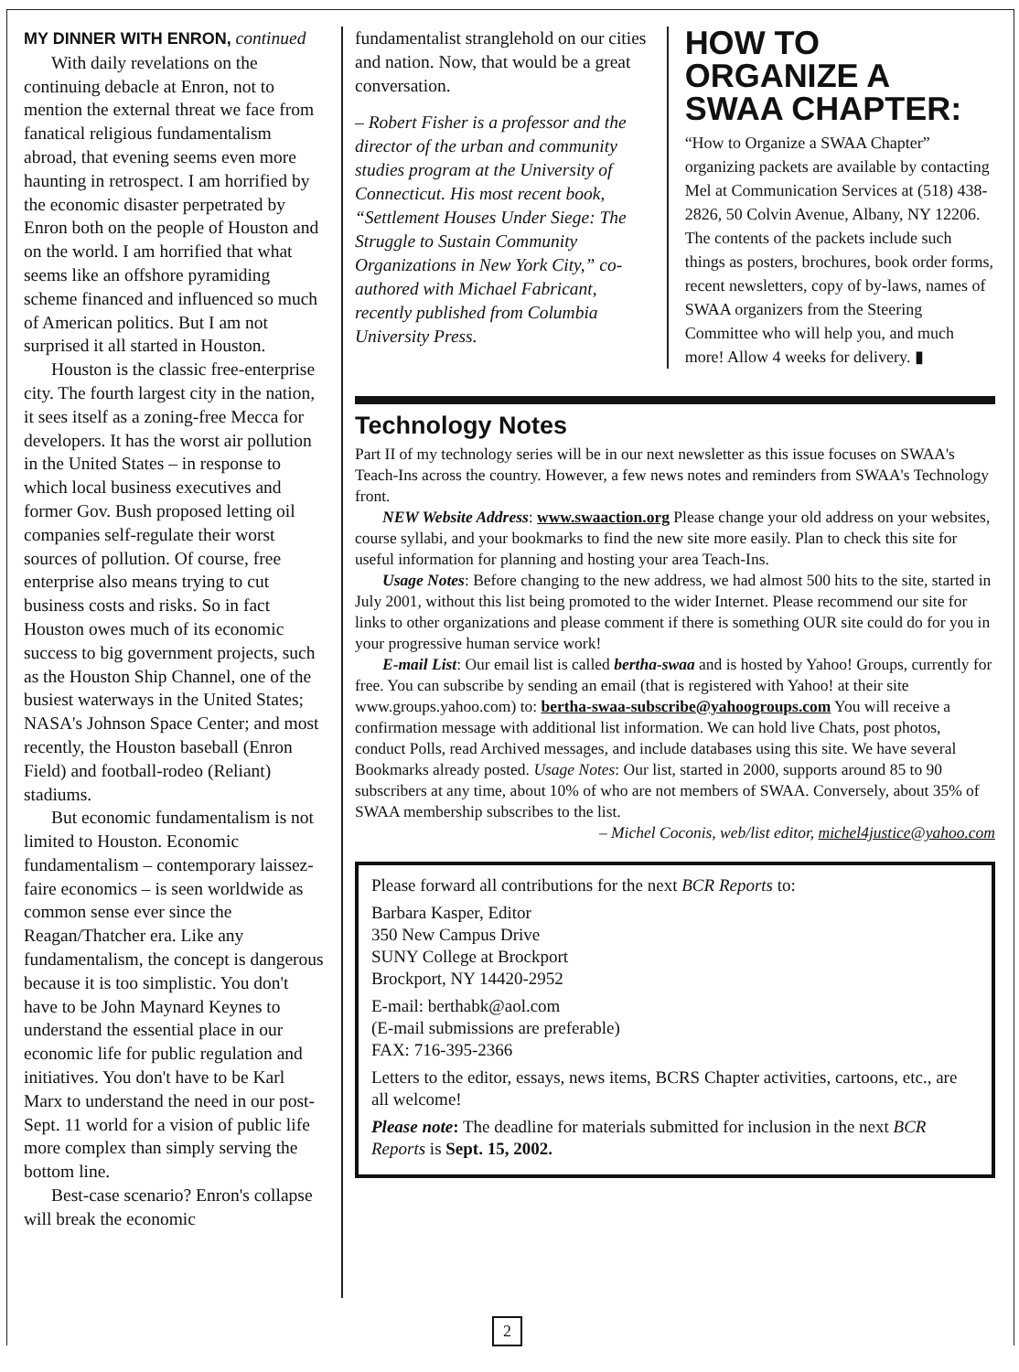MY DINNER WITH ENRON,
continued
With daily revelations on the continuing debacle at Enron, not to mention the external threat we face from fanatical religious fundamentalism abroad, that evening seems even more haunting in retrospect. I am horrified by the economic disaster perpetrated by Enron both on the people of Houston and on the world. I am horrified that what seems like an offshore pyramiding scheme financed and influenced so much of American politics. But I am not surprised it all started in Houston.
Houston is the classic free-enterprise city. The fourth largest city in the nation, it sees itself as a zoning-free Mecca for developers. It has the worst air pollution in the United States – in response to which local business executives and former Gov. Bush proposed letting oil companies self-regulate their worst sources of pollution. Of course, free enterprise also means trying to cut business costs and risks. So in fact Houston owes much of its economic success to big government projects, such as the Houston Ship Channel, one of the busiest waterways in the United States; NASA's Johnson Space Center; and most recently, the Houston baseball (Enron Field) and football-rodeo (Reliant) stadiums.
But economic fundamentalism is not limited to Houston. Economic fundamentalism – contemporary laissez-faire economics – is seen worldwide as common sense ever since the Reagan/Thatcher era. Like any fundamentalism, the concept is dangerous because it is too simplistic. You don't have to be John Maynard Keynes to understand the essential place in our economic life for public regulation and initiatives. You don't have to be Karl Marx to understand the need in our post-Sept. 11 world for a vision of public life more complex than simply serving the bottom line.
Best-case scenario? Enron's collapse will break the economic
fundamentalist stranglehold on our cities and nation. Now, that would be a great conversation.
– Robert Fisher is a professor and the director of the urban and community studies program at the University of Connecticut. His most recent book, “Settlement Houses Under Siege: The Struggle to Sustain Community Organizations in New York City,” co-authored with Michael Fabricant, recently published from Columbia University Press.
HOW TO ORGANIZE A SWAA CHAPTER:
“How to Organize a SWAA Chapter” organizing packets are available by contacting Mel at Communication Services at (518) 438-2826, 50 Colvin Avenue, Albany, NY 12206. The contents of the packets include such things as posters, brochures, book order forms, recent newsletters, copy of by-laws, names of SWAA organizers from the Steering Committee who will help you, and much more! Allow 4 weeks for delivery. ▮
Technology Notes
Part II of my technology series will be in our next newsletter as this issue focuses on SWAA's Teach-Ins across the country. However, a few news notes and reminders from SWAA's Technology front.
NEW Website Address: www.swaaction.org Please change your old address on your websites, course syllabi, and your bookmarks to find the new site more easily. Plan to check this site for useful information for planning and hosting your area Teach-Ins.
Usage Notes: Before changing to the new address, we had almost 500 hits to the site, started in July 2001, without this list being promoted to the wider Internet. Please recommend our site for links to other organizations and please comment if there is something OUR site could do for you in your progressive human service work!
E-mail List: Our email list is called bertha-swaa and is hosted by Yahoo! Groups, currently for free. You can subscribe by sending an email (that is registered with Yahoo! at their site www.groups.yahoo.com) to: bertha-swaa-subscribe@yahoogroups.com You will receive a confirmation message with additional list information. We can hold live Chats, post photos, conduct Polls, read Archived messages, and include databases using this site. We have several Bookmarks already posted. Usage Notes: Our list, started in 2000, supports around 85 to 90 subscribers at any time, about 10% of who are not members of SWAA. Conversely, about 35% of SWAA membership subscribes to the list.
– Michel Coconis, web/list editor, michel4justice@yahoo.com
Please forward all contributions for the next BCR Reports to:
Barbara Kasper, Editor
350 New Campus Drive
SUNY College at Brockport
Brockport, NY 14420-2952
E-mail: berthabk@aol.com
(E-mail submissions are preferable)
FAX: 716-395-2366
Letters to the editor, essays, news items, BCRS Chapter activities, cartoons, etc., are all welcome!
Please note: The deadline for materials submitted for inclusion in the next BCR Reports is Sept. 15, 2002.
2